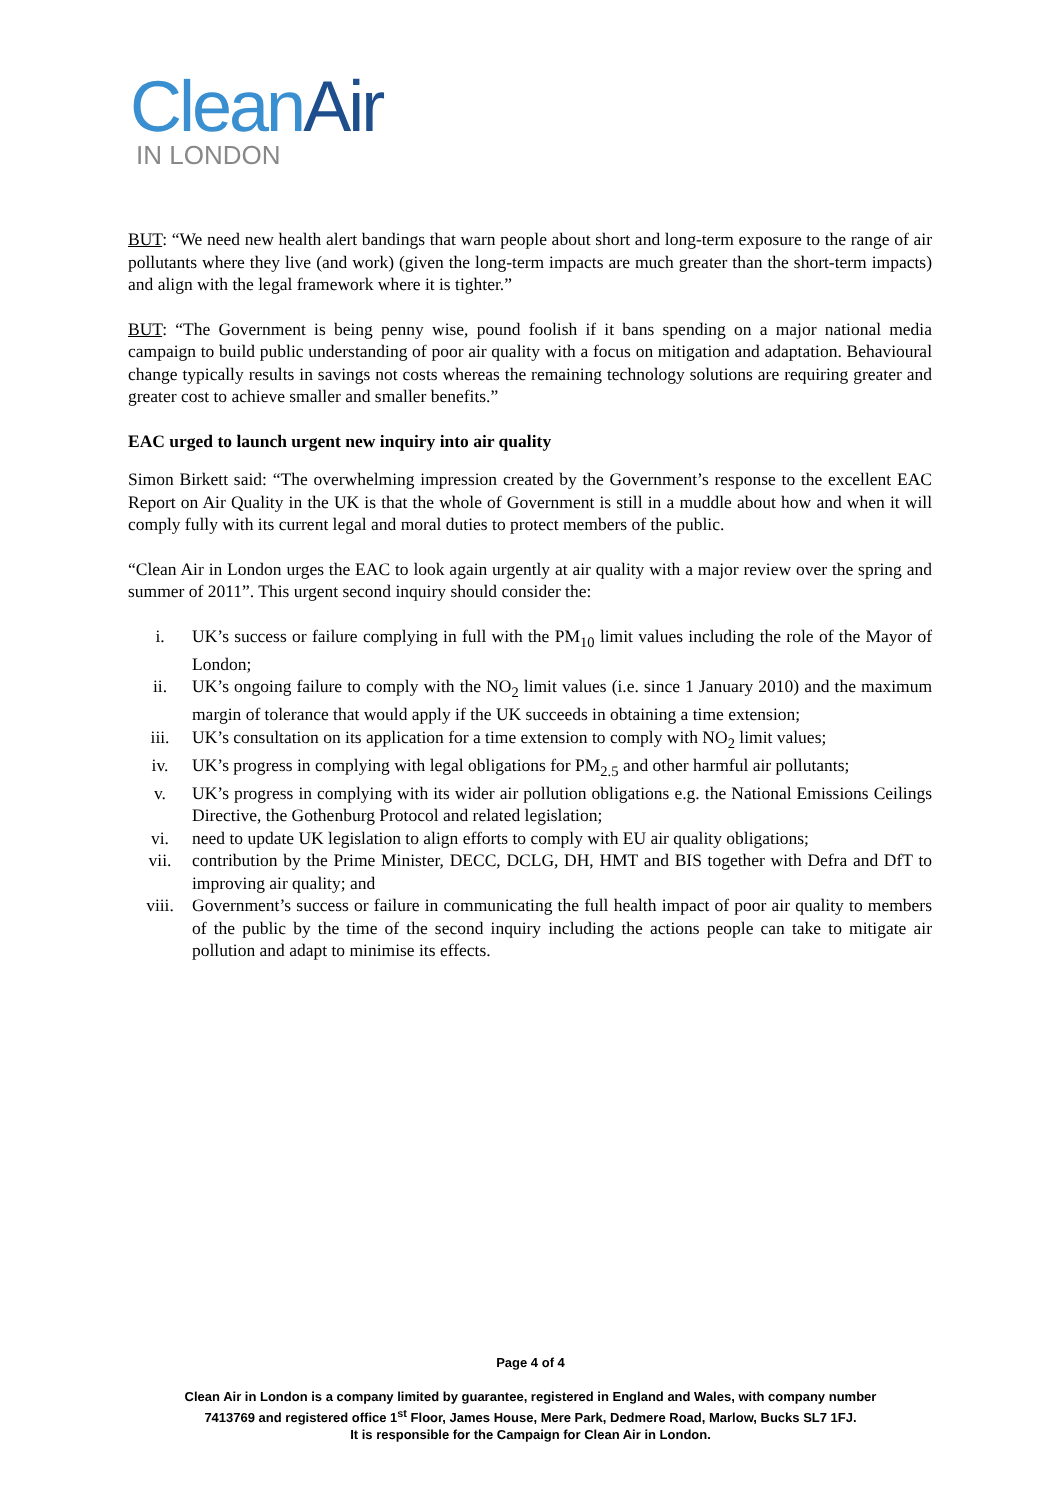Clean Air
IN LONDON
BUT: “We need new health alert bandings that warn people about short and long-term exposure to the range of air pollutants where they live (and work) (given the long-term impacts are much greater than the short-term impacts) and align with the legal framework where it is tighter.”
BUT: “The Government is being penny wise, pound foolish if it bans spending on a major national media campaign to build public understanding of poor air quality with a focus on mitigation and adaptation. Behavioural change typically results in savings not costs whereas the remaining technology solutions are requiring greater and greater cost to achieve smaller and smaller benefits.”
EAC urged to launch urgent new inquiry into air quality
Simon Birkett said: “The overwhelming impression created by the Government’s response to the excellent EAC Report on Air Quality in the UK is that the whole of Government is still in a muddle about how and when it will comply fully with its current legal and moral duties to protect members of the public.
“Clean Air in London urges the EAC to look again urgently at air quality with a major review over the spring and summer of 2011”. This urgent second inquiry should consider the:
i. UK’s success or failure complying in full with the PM<sub>10</sub> limit values including the role of the Mayor of London;
ii. UK’s ongoing failure to comply with the NO<sub>2</sub> limit values (i.e. since 1 January 2010) and the maximum margin of tolerance that would apply if the UK succeeds in obtaining a time extension;
iii. UK’s consultation on its application for a time extension to comply with NO<sub>2</sub> limit values;
iv. UK’s progress in complying with legal obligations for PM<sub>2.5</sub> and other harmful air pollutants;
v. UK’s progress in complying with its wider air pollution obligations e.g. the National Emissions Ceilings Directive, the Gothenburg Protocol and related legislation;
vi. need to update UK legislation to align efforts to comply with EU air quality obligations;
vii. contribution by the Prime Minister, DECC, DCLG, DH, HMT and BIS together with Defra and DfT to improving air quality; and
viii. Government’s success or failure in communicating the full health impact of poor air quality to members of the public by the time of the second inquiry including the actions people can take to mitigate air pollution and adapt to minimise its effects.
Page 4 of 4
Clean Air in London is a company limited by guarantee, registered in England and Wales, with company number
7413769 and registered office 1<sup>st</sup> Floor, James House, Mere Park, Dedmere Road, Marlow, Bucks SL7 1FJ.
It is responsible for the Campaign for Clean Air in London.